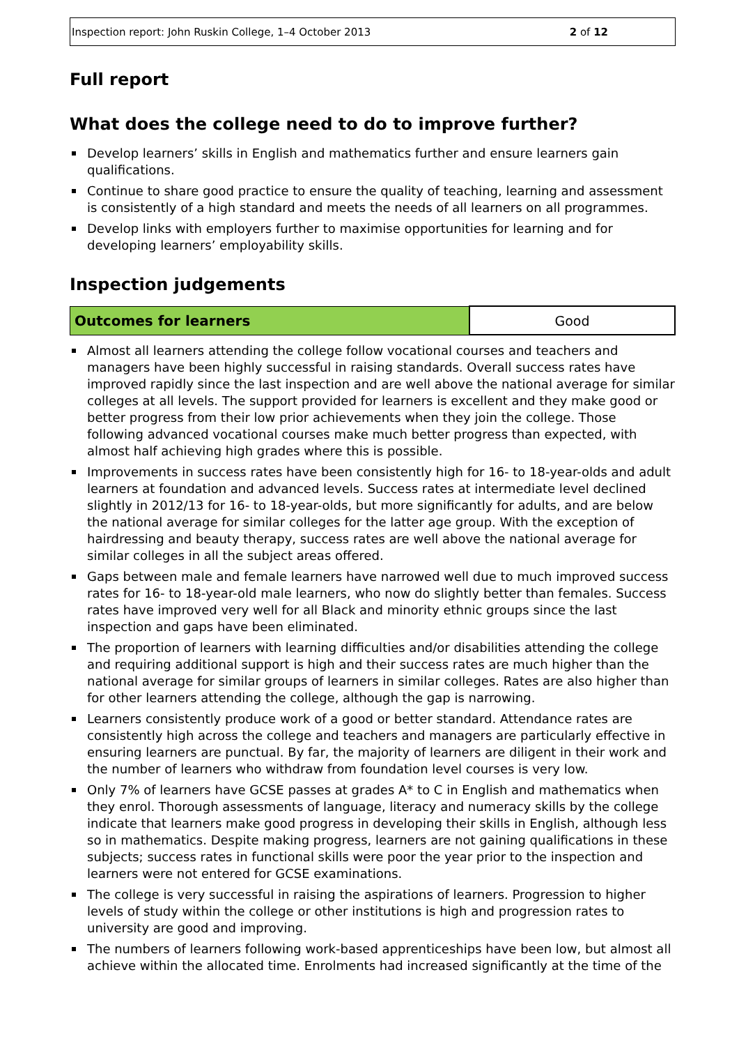Inspection report: John Ruskin College, 1–4 October 2013 2 of 12
Full report
What does the college need to do to improve further?
Develop learners’ skills in English and mathematics further and ensure learners gain qualifications.
Continue to share good practice to ensure the quality of teaching, learning and assessment is consistently of a high standard and meets the needs of all learners on all programmes.
Develop links with employers further to maximise opportunities for learning and for developing learners’ employability skills.
Inspection judgements
| Outcomes for learners | Good |
Almost all learners attending the college follow vocational courses and teachers and managers have been highly successful in raising standards. Overall success rates have improved rapidly since the last inspection and are well above the national average for similar colleges at all levels. The support provided for learners is excellent and they make good or better progress from their low prior achievements when they join the college. Those following advanced vocational courses make much better progress than expected, with almost half achieving high grades where this is possible.
Improvements in success rates have been consistently high for 16- to 18-year-olds and adult learners at foundation and advanced levels. Success rates at intermediate level declined slightly in 2012/13 for 16- to 18-year-olds, but more significantly for adults, and are below the national average for similar colleges for the latter age group. With the exception of hairdressing and beauty therapy, success rates are well above the national average for similar colleges in all the subject areas offered.
Gaps between male and female learners have narrowed well due to much improved success rates for 16- to 18-year-old male learners, who now do slightly better than females. Success rates have improved very well for all Black and minority ethnic groups since the last inspection and gaps have been eliminated.
The proportion of learners with learning difficulties and/or disabilities attending the college and requiring additional support is high and their success rates are much higher than the national average for similar groups of learners in similar colleges. Rates are also higher than for other learners attending the college, although the gap is narrowing.
Learners consistently produce work of a good or better standard. Attendance rates are consistently high across the college and teachers and managers are particularly effective in ensuring learners are punctual. By far, the majority of learners are diligent in their work and the number of learners who withdraw from foundation level courses is very low.
Only 7% of learners have GCSE passes at grades A* to C in English and mathematics when they enrol. Thorough assessments of language, literacy and numeracy skills by the college indicate that learners make good progress in developing their skills in English, although less so in mathematics. Despite making progress, learners are not gaining qualifications in these subjects; success rates in functional skills were poor the year prior to the inspection and learners were not entered for GCSE examinations.
The college is very successful in raising the aspirations of learners. Progression to higher levels of study within the college or other institutions is high and progression rates to university are good and improving.
The numbers of learners following work-based apprenticeships have been low, but almost all achieve within the allocated time. Enrolments had increased significantly at the time of the